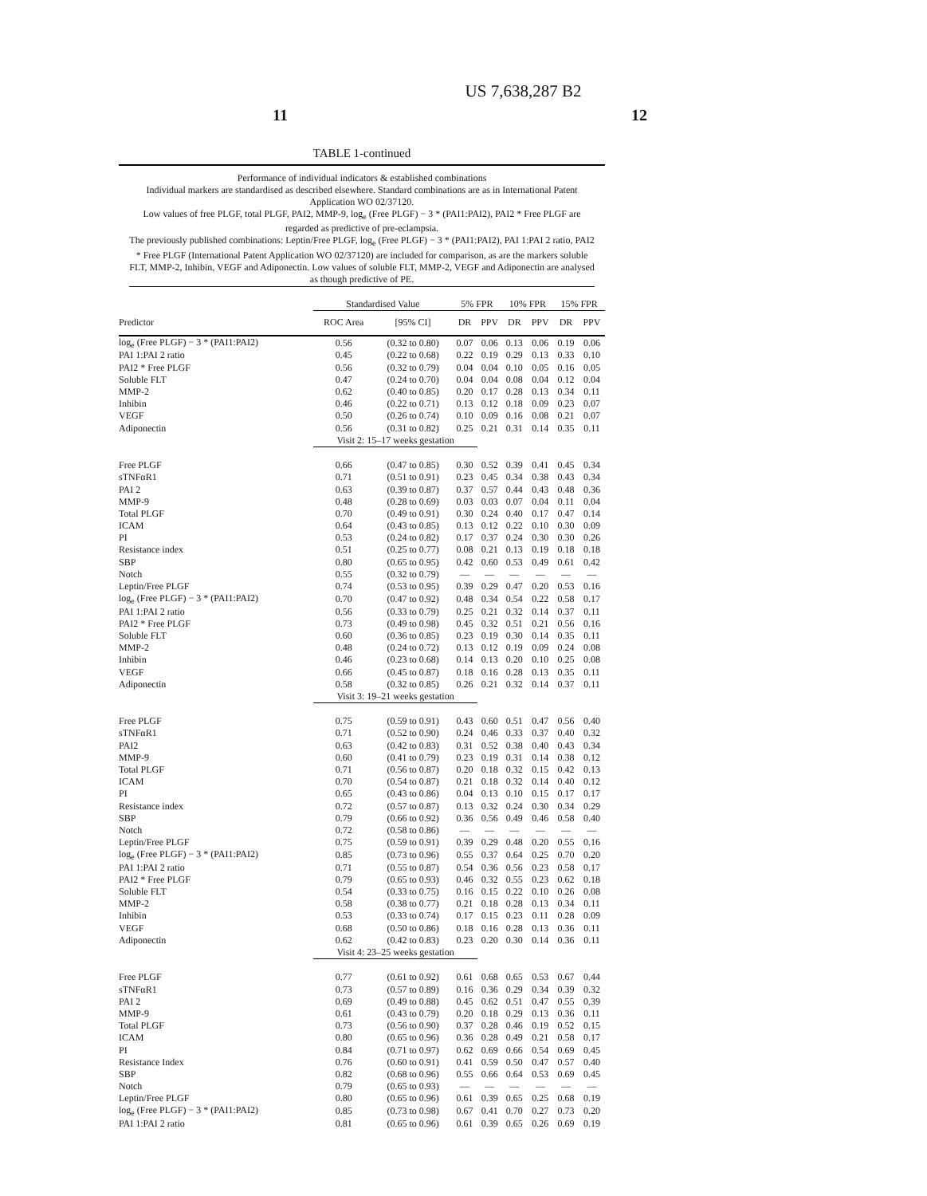US 7,638,287 B2
11 12
TABLE 1-continued
Performance of individual indicators & established combinations
Individual markers are standardised as described elsewhere. Standard combinations are as in International Patent Application WO 02/37120.
Low values of free PLGF, total PLGF, PAI2, MMP-9, log<sub>e</sub> (Free PLGF) − 3 * (PAI1:PAI2), PAI2 * Free PLGF are regarded as predictive of pre-eclampsia.
The previously published combinations: Leptin/Free PLGF, log<sub>e</sub> (Free PLGF) − 3 * (PAI1:PAI2), PAI 1:PAI 2 ratio, PAI2 * Free PLGF (International Patent Application WO 02/37120) are included for comparison, as are the markers soluble FLT, MMP-2, Inhibin, VEGF and Adiponectin. Low values of soluble FLT, MMP-2, VEGF and Adiponectin are analysed as though predictive of PE.
| | Standardised Value | | 5% FPR | | 10% FPR | | 15% FPR | |
| --- | --- | --- | --- | --- | --- | --- | --- | --- |
| Predictor | ROC Area | [95% CI] | DR | PPV | DR | PPV | DR | PPV |
| log<sub>e</sub> (Free PLGF) − 3 * (PAI1:PAI2) | 0.56 | (0.32 to 0.80) | 0.07 | 0.06 | 0.13 | 0.06 | 0.19 | 0.06 |
| PAI 1:PAI 2 ratio | 0.45 | (0.22 to 0.68) | 0.22 | 0.19 | 0.29 | 0.13 | 0.33 | 0.10 |
| PAI2 * Free PLGF | 0.56 | (0.32 to 0.79) | 0.04 | 0.04 | 0.10 | 0.05 | 0.16 | 0.05 |
| Soluble FLT | 0.47 | (0.24 to 0.70) | 0.04 | 0.04 | 0.08 | 0.04 | 0.12 | 0.04 |
| MMP-2 | 0.62 | (0.40 to 0.85) | 0.20 | 0.17 | 0.28 | 0.13 | 0.34 | 0.11 |
| Inhibin | 0.46 | (0.22 to 0.71) | 0.13 | 0.12 | 0.18 | 0.09 | 0.23 | 0.07 |
| VEGF | 0.50 | (0.26 to 0.74) | 0.10 | 0.09 | 0.16 | 0.08 | 0.21 | 0.07 |
| Adiponectin | 0.56 | (0.31 to 0.82) | 0.25 | 0.21 | 0.31 | 0.14 | 0.35 | 0.11 |
| | Visit 2: 15–17 weeks gestation | | | | | | | |
| Free PLGF | 0.66 | (0.47 to 0.85) | 0.30 | 0.52 | 0.39 | 0.41 | 0.45 | 0.34 |
| sTNFαR1 | 0.71 | (0.51 to 0.91) | 0.23 | 0.45 | 0.34 | 0.38 | 0.43 | 0.34 |
| PAI 2 | 0.63 | (0.39 to 0.87) | 0.37 | 0.57 | 0.44 | 0.43 | 0.48 | 0.36 |
| MMP-9 | 0.48 | (0.28 to 0.69) | 0.03 | 0.03 | 0.07 | 0.04 | 0.11 | 0.04 |
| Total PLGF | 0.70 | (0.49 to 0.91) | 0.30 | 0.24 | 0.40 | 0.17 | 0.47 | 0.14 |
| ICAM | 0.64 | (0.43 to 0.85) | 0.13 | 0.12 | 0.22 | 0.10 | 0.30 | 0.09 |
| PI | 0.53 | (0.24 to 0.82) | 0.17 | 0.37 | 0.24 | 0.30 | 0.30 | 0.26 |
| Resistance index | 0.51 | (0.25 to 0.77) | 0.08 | 0.21 | 0.13 | 0.19 | 0.18 | 0.18 |
| SBP | 0.80 | (0.65 to 0.95) | 0.42 | 0.60 | 0.53 | 0.49 | 0.61 | 0.42 |
| Notch | 0.55 | (0.32 to 0.79) | — | — | — | — | — | — |
| Leptin/Free PLGF | 0.74 | (0.53 to 0.95) | 0.39 | 0.29 | 0.47 | 0.20 | 0.53 | 0.16 |
| log<sub>e</sub> (Free PLGF) − 3 * (PAI1:PAI2) | 0.70 | (0.47 to 0.92) | 0.48 | 0.34 | 0.54 | 0.22 | 0.58 | 0.17 |
| PAI 1:PAI 2 ratio | 0.56 | (0.33 to 0.79) | 0.25 | 0.21 | 0.32 | 0.14 | 0.37 | 0.11 |
| PAI2 * Free PLGF | 0.73 | (0.49 to 0.98) | 0.45 | 0.32 | 0.51 | 0.21 | 0.56 | 0.16 |
| Soluble FLT | 0.60 | (0.36 to 0.85) | 0.23 | 0.19 | 0.30 | 0.14 | 0.35 | 0.11 |
| MMP-2 | 0.48 | (0.24 to 0.72) | 0.13 | 0.12 | 0.19 | 0.09 | 0.24 | 0.08 |
| Inhibin | 0.46 | (0.23 to 0.68) | 0.14 | 0.13 | 0.20 | 0.10 | 0.25 | 0.08 |
| VEGF | 0.66 | (0.45 to 0.87) | 0.18 | 0.16 | 0.28 | 0.13 | 0.35 | 0.11 |
| Adiponectin | 0.58 | (0.32 to 0.85) | 0.26 | 0.21 | 0.32 | 0.14 | 0.37 | 0.11 |
| | Visit 3: 19–21 weeks gestation | | | | | | | |
| Free PLGF | 0.75 | (0.59 to 0.91) | 0.43 | 0.60 | 0.51 | 0.47 | 0.56 | 0.40 |
| sTNFαR1 | 0.71 | (0.52 to 0.90) | 0.24 | 0.46 | 0.33 | 0.37 | 0.40 | 0.32 |
| PAI2 | 0.63 | (0.42 to 0.83) | 0.31 | 0.52 | 0.38 | 0.40 | 0.43 | 0.34 |
| MMP-9 | 0.60 | (0.41 to 0.79) | 0.23 | 0.19 | 0.31 | 0.14 | 0.38 | 0.12 |
| Total PLGF | 0.71 | (0.56 to 0.87) | 0.20 | 0.18 | 0.32 | 0.15 | 0.42 | 0.13 |
| ICAM | 0.70 | (0.54 to 0.87) | 0.21 | 0.18 | 0.32 | 0.14 | 0.40 | 0.12 |
| PI | 0.65 | (0.43 to 0.86) | 0.04 | 0.13 | 0.10 | 0.15 | 0.17 | 0.17 |
| Resistance index | 0.72 | (0.57 to 0.87) | 0.13 | 0.32 | 0.24 | 0.30 | 0.34 | 0.29 |
| SBP | 0.79 | (0.66 to 0.92) | 0.36 | 0.56 | 0.49 | 0.46 | 0.58 | 0.40 |
| Notch | 0.72 | (0.58 to 0.86) | — | — | — | — | — | — |
| Leptin/Free PLGF | 0.75 | (0.59 to 0.91) | 0.39 | 0.29 | 0.48 | 0.20 | 0.55 | 0.16 |
| log<sub>e</sub> (Free PLGF) − 3 * (PAI1:PAI2) | 0.85 | (0.73 to 0.96) | 0.55 | 0.37 | 0.64 | 0.25 | 0.70 | 0.20 |
| PAI 1:PAI 2 ratio | 0.71 | (0.55 to 0.87) | 0.54 | 0.36 | 0.56 | 0.23 | 0.58 | 0.17 |
| PAI2 * Free PLGF | 0.79 | (0.65 to 0.93) | 0.46 | 0.32 | 0.55 | 0.23 | 0.62 | 0.18 |
| Soluble FLT | 0.54 | (0.33 to 0.75) | 0.16 | 0.15 | 0.22 | 0.10 | 0.26 | 0.08 |
| MMP-2 | 0.58 | (0.38 to 0.77) | 0.21 | 0.18 | 0.28 | 0.13 | 0.34 | 0.11 |
| Inhibin | 0.53 | (0.33 to 0.74) | 0.17 | 0.15 | 0.23 | 0.11 | 0.28 | 0.09 |
| VEGF | 0.68 | (0.50 to 0.86) | 0.18 | 0.16 | 0.28 | 0.13 | 0.36 | 0.11 |
| Adiponectin | 0.62 | (0.42 to 0.83) | 0.23 | 0.20 | 0.30 | 0.14 | 0.36 | 0.11 |
| | Visit 4: 23–25 weeks gestation | | | | | | | |
| Free PLGF | 0.77 | (0.61 to 0.92) | 0.61 | 0.68 | 0.65 | 0.53 | 0.67 | 0.44 |
| sTNFαR1 | 0.73 | (0.57 to 0.89) | 0.16 | 0.36 | 0.29 | 0.34 | 0.39 | 0.32 |
| PAI 2 | 0.69 | (0.49 to 0.88) | 0.45 | 0.62 | 0.51 | 0.47 | 0.55 | 0.39 |
| MMP-9 | 0.61 | (0.43 to 0.79) | 0.20 | 0.18 | 0.29 | 0.13 | 0.36 | 0.11 |
| Total PLGF | 0.73 | (0.56 to 0.90) | 0.37 | 0.28 | 0.46 | 0.19 | 0.52 | 0.15 |
| ICAM | 0.80 | (0.65 to 0.96) | 0.36 | 0.28 | 0.49 | 0.21 | 0.58 | 0.17 |
| PI | 0.84 | (0.71 to 0.97) | 0.62 | 0.69 | 0.66 | 0.54 | 0.69 | 0.45 |
| Resistance Index | 0.76 | (0.60 to 0.91) | 0.41 | 0.59 | 0.50 | 0.47 | 0.57 | 0.40 |
| SBP | 0.82 | (0.68 to 0.96) | 0.55 | 0.66 | 0.64 | 0.53 | 0.69 | 0.45 |
| Notch | 0.79 | (0.65 to 0.93) | — | — | — | — | — | — |
| Leptin/Free PLGF | 0.80 | (0.65 to 0.96) | 0.61 | 0.39 | 0.65 | 0.25 | 0.68 | 0.19 |
| log<sub>e</sub> (Free PLGF) − 3 * (PAI1:PAI2) | 0.85 | (0.73 to 0.98) | 0.67 | 0.41 | 0.70 | 0.27 | 0.73 | 0.20 |
| PAI 1:PAI 2 ratio | 0.81 | (0.65 to 0.96) | 0.61 | 0.39 | 0.65 | 0.26 | 0.69 | 0.19 |